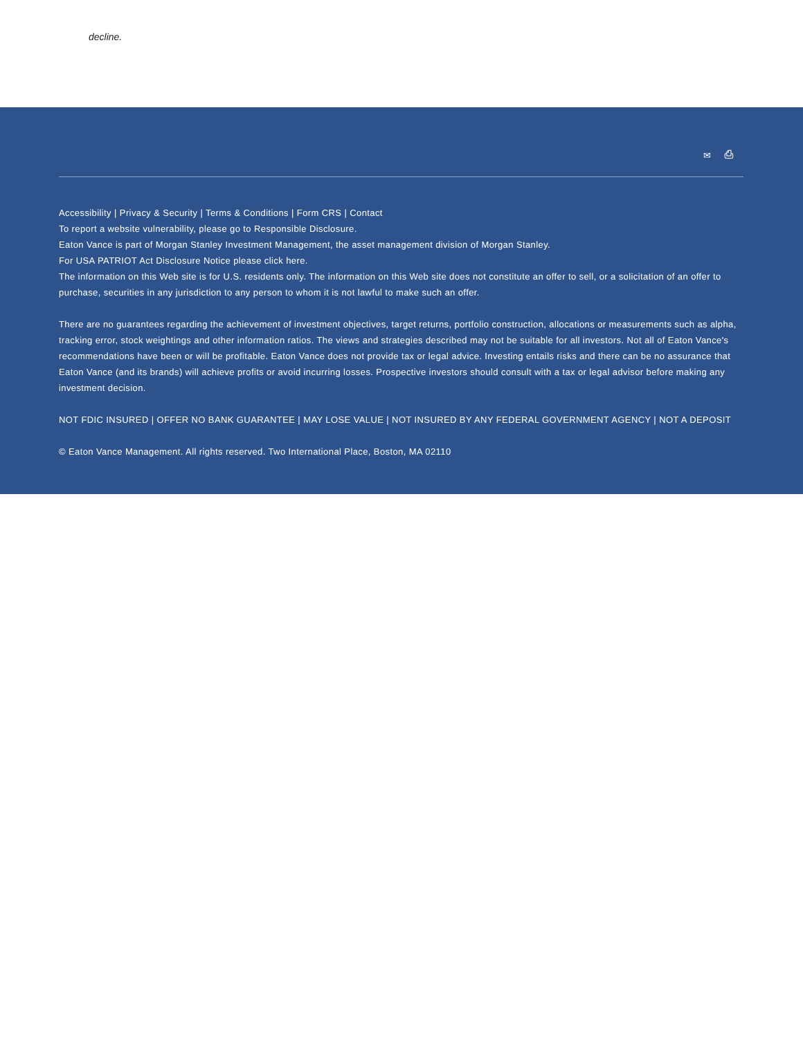decline.
✉ ⎙
Accessibility | Privacy & Security | Terms & Conditions | Form CRS | Contact
To report a website vulnerability, please go to Responsible Disclosure.
Eaton Vance is part of Morgan Stanley Investment Management, the asset management division of Morgan Stanley.
For USA PATRIOT Act Disclosure Notice please click here.
The information on this Web site is for U.S. residents only. The information on this Web site does not constitute an offer to sell, or a solicitation of an offer to purchase, securities in any jurisdiction to any person to whom it is not lawful to make such an offer.
There are no guarantees regarding the achievement of investment objectives, target returns, portfolio construction, allocations or measurements such as alpha, tracking error, stock weightings and other information ratios. The views and strategies described may not be suitable for all investors. Not all of Eaton Vance's recommendations have been or will be profitable. Eaton Vance does not provide tax or legal advice. Investing entails risks and there can be no assurance that Eaton Vance (and its brands) will achieve profits or avoid incurring losses. Prospective investors should consult with a tax or legal advisor before making any investment decision.
NOT FDIC INSURED | OFFER NO BANK GUARANTEE | MAY LOSE VALUE | NOT INSURED BY ANY FEDERAL GOVERNMENT AGENCY | NOT A DEPOSIT
© Eaton Vance Management. All rights reserved. Two International Place, Boston, MA 02110